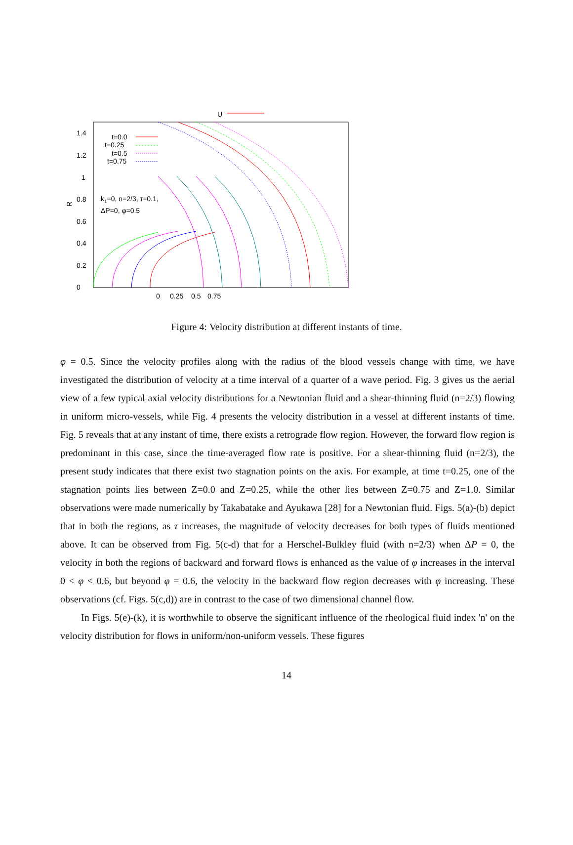U
R
0
0.2
0.4
0.6
0.8
1
1.2
1.4
0
0.25
0.5
0.75
t=0.0
t=0.25
t=0.5
t=0.75
k1=0, n=2/3, τ=0.1,
ΔP=0, φ=0.5
Figure 4: Velocity distribution at different instants of time.
φ = 0.5. Since the velocity profiles along with the radius of the blood vessels change with time, we have investigated the distribution of velocity at a time interval of a quarter of a wave period. Fig. 3 gives us the aerial view of a few typical axial velocity distributions for a Newtonian fluid and a shear-thinning fluid (n=2/3) flowing in uniform micro-vessels, while Fig. 4 presents the velocity distribution in a vessel at different instants of time. Fig. 5 reveals that at any instant of time, there exists a retrograde flow region. However, the forward flow region is predominant in this case, since the time-averaged flow rate is positive. For a shear-thinning fluid (n=2/3), the present study indicates that there exist two stagnation points on the axis. For example, at time t=0.25, one of the stagnation points lies between Z=0.0 and Z=0.25, while the other lies between Z=0.75 and Z=1.0. Similar observations were made numerically by Takabatake and Ayukawa [28] for a Newtonian fluid. Figs. 5(a)-(b) depict that in both the regions, as τ increases, the magnitude of velocity decreases for both types of fluids mentioned above. It can be observed from Fig. 5(c-d) that for a Herschel-Bulkley fluid (with n=2/3) when ΔP = 0, the velocity in both the regions of backward and forward flows is enhanced as the value of φ increases in the interval 0 < φ < 0.6, but beyond φ = 0.6, the velocity in the backward flow region decreases with φ increasing. These observations (cf. Figs. 5(c,d)) are in contrast to the case of two dimensional channel flow.
In Figs. 5(e)-(k), it is worthwhile to observe the significant influence of the rheological fluid index 'n' on the velocity distribution for flows in uniform/non-uniform vessels. These figures
14